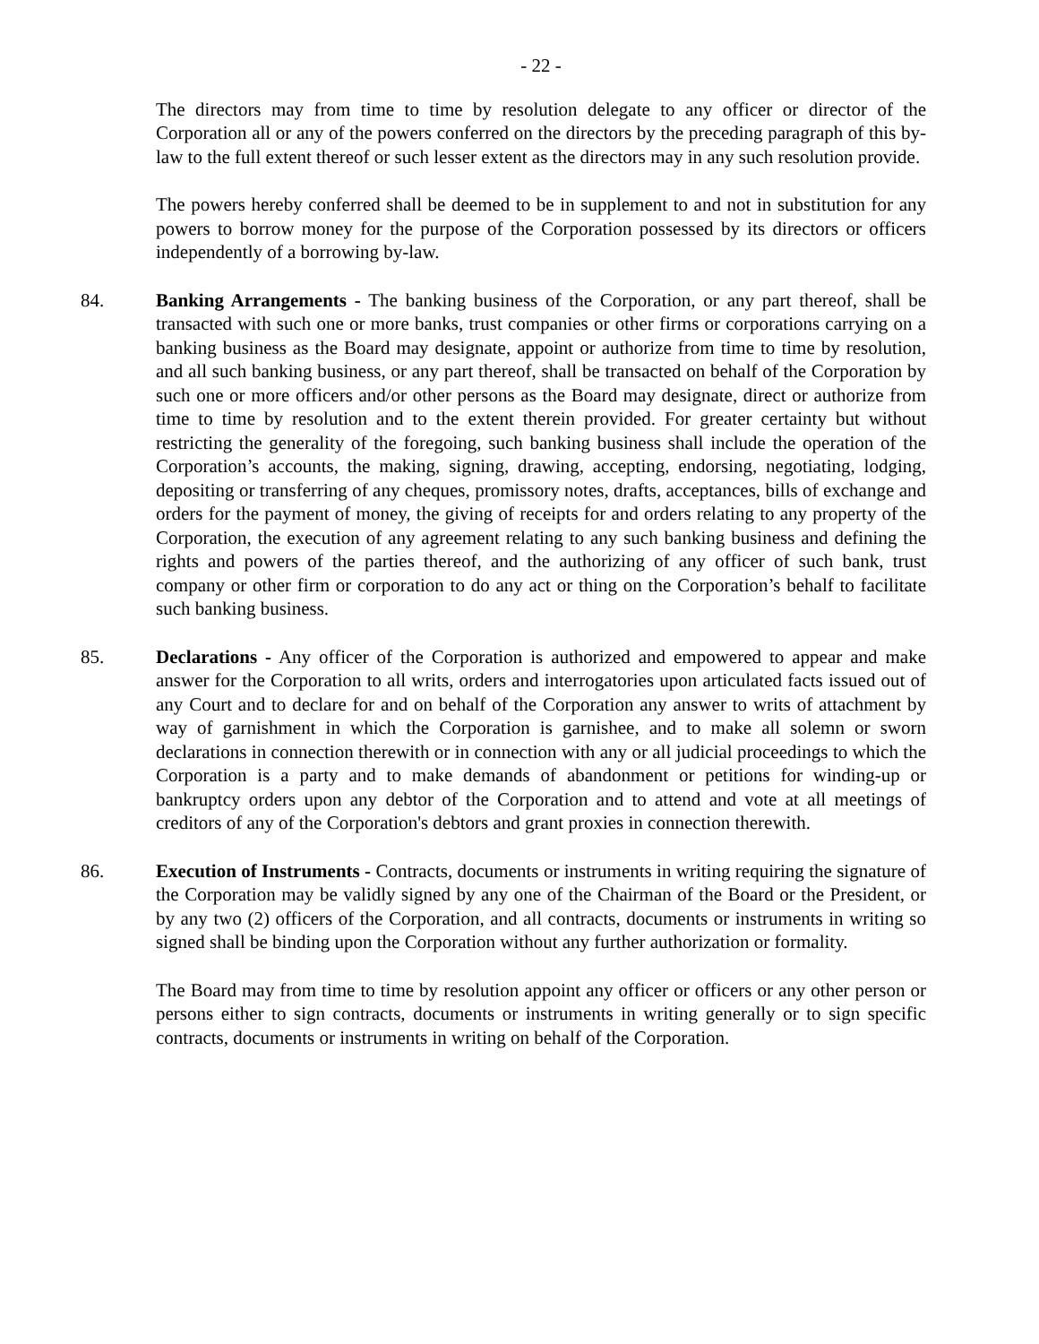- 22 -
The directors may from time to time by resolution delegate to any officer or director of the Corporation all or any of the powers conferred on the directors by the preceding paragraph of this by-law to the full extent thereof or such lesser extent as the directors may in any such resolution provide.
The powers hereby conferred shall be deemed to be in supplement to and not in substitution for any powers to borrow money for the purpose of the Corporation possessed by its directors or officers independently of a borrowing by-law.
84. Banking Arrangements - The banking business of the Corporation, or any part thereof, shall be transacted with such one or more banks, trust companies or other firms or corporations carrying on a banking business as the Board may designate, appoint or authorize from time to time by resolution, and all such banking business, or any part thereof, shall be transacted on behalf of the Corporation by such one or more officers and/or other persons as the Board may designate, direct or authorize from time to time by resolution and to the extent therein provided. For greater certainty but without restricting the generality of the foregoing, such banking business shall include the operation of the Corporation’s accounts, the making, signing, drawing, accepting, endorsing, negotiating, lodging, depositing or transferring of any cheques, promissory notes, drafts, acceptances, bills of exchange and orders for the payment of money, the giving of receipts for and orders relating to any property of the Corporation, the execution of any agreement relating to any such banking business and defining the rights and powers of the parties thereof, and the authorizing of any officer of such bank, trust company or other firm or corporation to do any act or thing on the Corporation’s behalf to facilitate such banking business.
85. Declarations - Any officer of the Corporation is authorized and empowered to appear and make answer for the Corporation to all writs, orders and interrogatories upon articulated facts issued out of any Court and to declare for and on behalf of the Corporation any answer to writs of attachment by way of garnishment in which the Corporation is garnishee, and to make all solemn or sworn declarations in connection therewith or in connection with any or all judicial proceedings to which the Corporation is a party and to make demands of abandonment or petitions for winding-up or bankruptcy orders upon any debtor of the Corporation and to attend and vote at all meetings of creditors of any of the Corporation's debtors and grant proxies in connection therewith.
86. Execution of Instruments - Contracts, documents or instruments in writing requiring the signature of the Corporation may be validly signed by any one of the Chairman of the Board or the President, or by any two (2) officers of the Corporation, and all contracts, documents or instruments in writing so signed shall be binding upon the Corporation without any further authorization or formality.
The Board may from time to time by resolution appoint any officer or officers or any other person or persons either to sign contracts, documents or instruments in writing generally or to sign specific contracts, documents or instruments in writing on behalf of the Corporation.